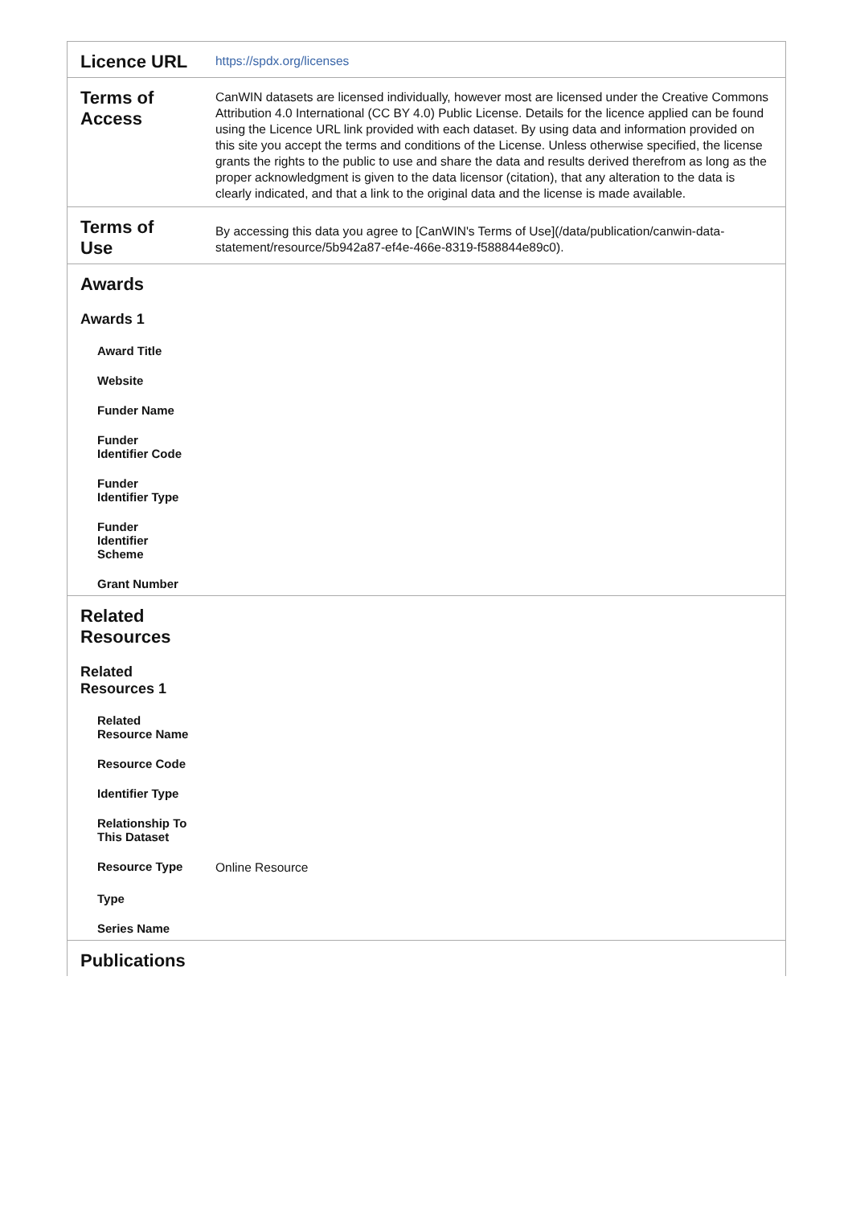| Licence URL | https://spdx.org/licenses |
| Terms of Access | CanWIN datasets are licensed individually, however most are licensed under the Creative Commons Attribution 4.0 International (CC BY 4.0) Public License. Details for the licence applied can be found using the Licence URL link provided with each dataset. By using data and information provided on this site you accept the terms and conditions of the License. Unless otherwise specified, the license grants the rights to the public to use and share the data and results derived therefrom as long as the proper acknowledgment is given to the data licensor (citation), that any alteration to the data is clearly indicated, and that a link to the original data and the license is made available. |
| Terms of Use | By accessing this data you agree to [CanWIN's Terms of Use](/data/publication/canwin-data-statement/resource/5b942a87-ef4e-466e-8319-f588844e89c0). |
| Awards | |
| Awards 1 | |
| Award Title | |
| Website | |
| Funder Name | |
| Funder Identifier Code | |
| Funder Identifier Type | |
| Funder Identifier Scheme | |
| Grant Number | |
| Related Resources | |
| Related Resources 1 | |
| Related Resource Name | |
| Resource Code | |
| Identifier Type | |
| Relationship To This Dataset | |
| Resource Type | Online Resource |
| Type | |
| Series Name | |
| Publications | |